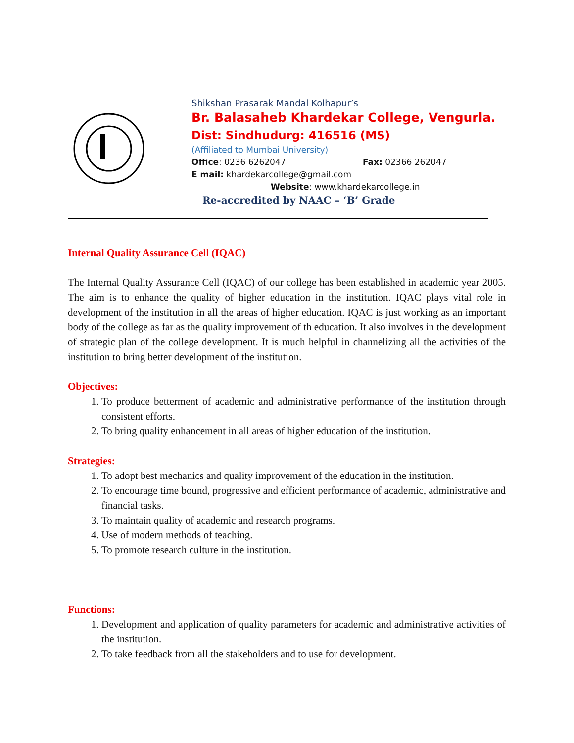Shikshan Prasarak Mandal Kolhapur’s
Br. Balasaheb Khardekar College, Vengurla.
Dist: Sindhudurg: 416516 (MS)
(Affiliated to Mumbai University)
Office: 0236 6262047 Fax: 02366 262047
E mail: khardekarcollege@gmail.com
Website: www.khardekarcollege.in
Re-accredited by NAAC – ‘B’ Grade
Internal Quality Assurance Cell (IQAC)
The Internal Quality Assurance Cell (IQAC) of our college has been established in academic year 2005. The aim is to enhance the quality of higher education in the institution. IQAC plays vital role in development of the institution in all the areas of higher education. IQAC is just working as an important body of the college as far as the quality improvement of th education. It also involves in the development of strategic plan of the college development. It is much helpful in channelizing all the activities of the institution to bring better development of the institution.
Objectives:
1. To produce betterment of academic and administrative performance of the institution through consistent efforts.
2. To bring quality enhancement in all areas of higher education of the institution.
Strategies:
1. To adopt best mechanics and quality improvement of the education in the institution.
2. To encourage time bound, progressive and efficient performance of academic, administrative and financial tasks.
3. To maintain quality of academic and research programs.
4. Use of modern methods of teaching.
5. To promote research culture in the institution.
Functions:
1. Development and application of quality parameters for academic and administrative activities of the institution.
2. To take feedback from all the stakeholders and to use for development.